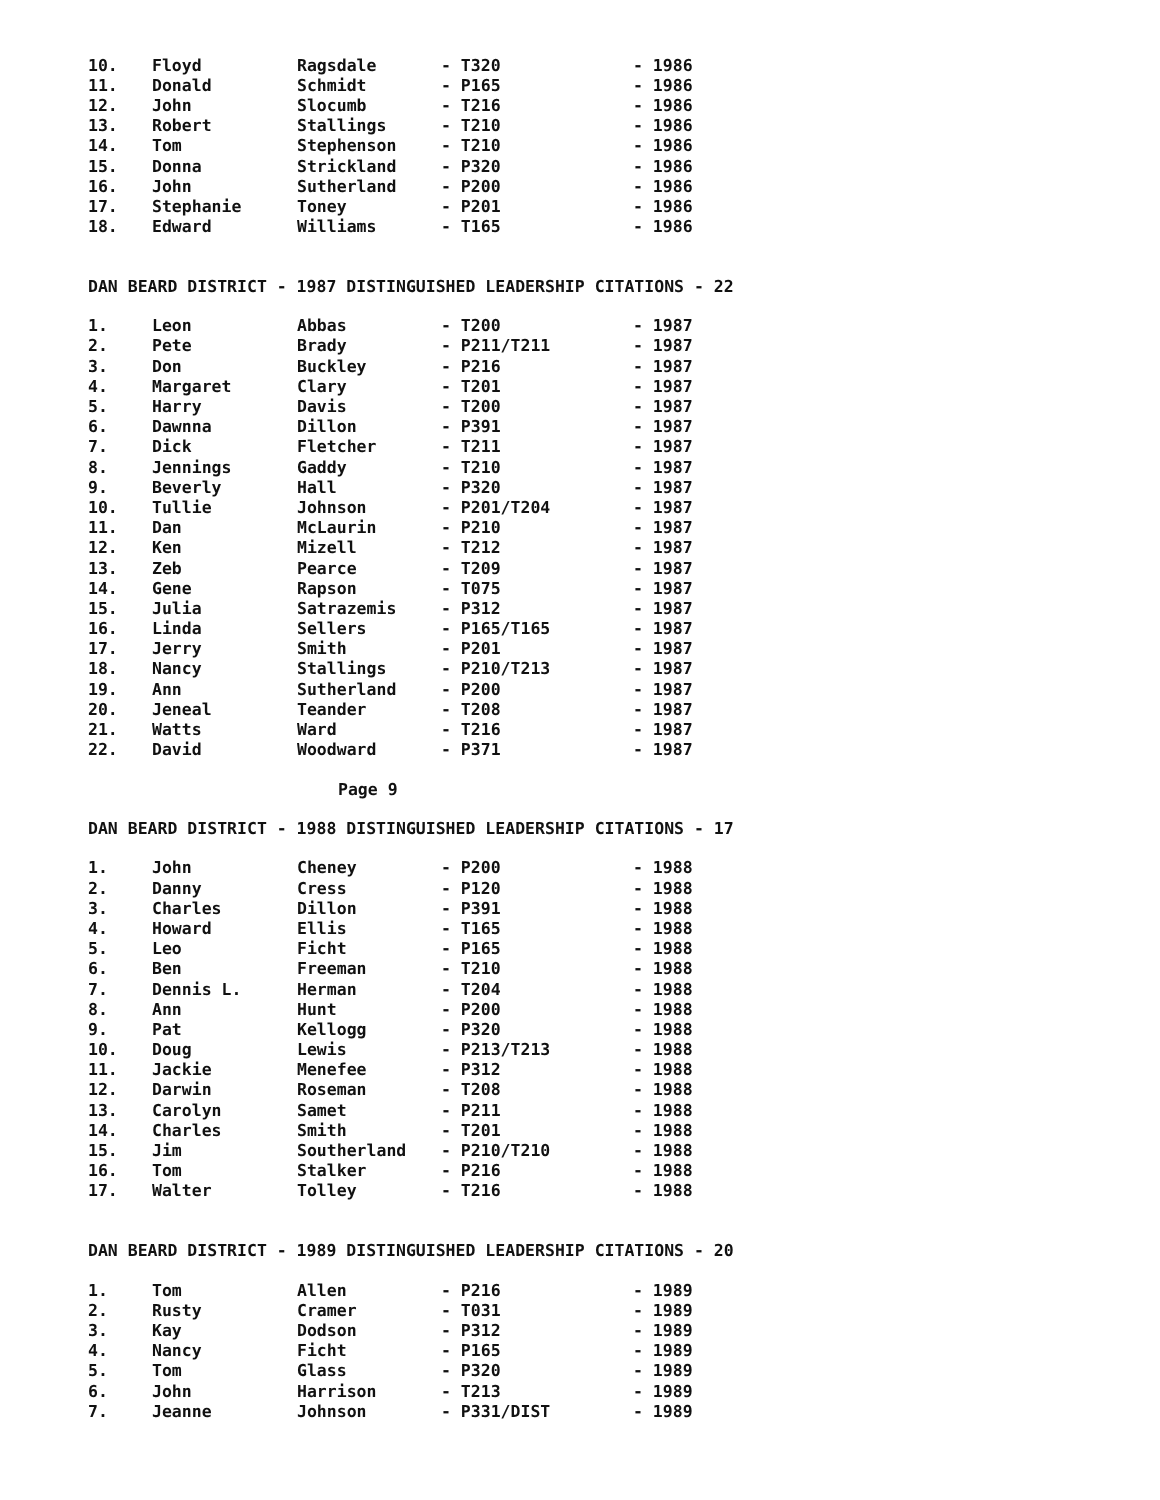| 10. | Floyd | Ragsdale | - T320 | - 1986 |
| 11. | Donald | Schmidt | - P165 | - 1986 |
| 12. | John | Slocumb | - T216 | - 1986 |
| 13. | Robert | Stallings | - T210 | - 1986 |
| 14. | Tom | Stephenson | - T210 | - 1986 |
| 15. | Donna | Strickland | - P320 | - 1986 |
| 16. | John | Sutherland | - P200 | - 1986 |
| 17. | Stephanie | Toney | - P201 | - 1986 |
| 18. | Edward | Williams | - T165 | - 1986 |
DAN BEARD DISTRICT - 1987 DISTINGUISHED LEADERSHIP CITATIONS - 22
| 1. | Leon | Abbas | - T200 | - 1987 |
| 2. | Pete | Brady | - P211/T211 | - 1987 |
| 3. | Don | Buckley | - P216 | - 1987 |
| 4. | Margaret | Clary | - T201 | - 1987 |
| 5. | Harry | Davis | - T200 | - 1987 |
| 6. | Dawnna | Dillon | - P391 | - 1987 |
| 7. | Dick | Fletcher | - T211 | - 1987 |
| 8. | Jennings | Gaddy | - T210 | - 1987 |
| 9. | Beverly | Hall | - P320 | - 1987 |
| 10. | Tullie | Johnson | - P201/T204 | - 1987 |
| 11. | Dan | McLaurin | - P210 | - 1987 |
| 12. | Ken | Mizell | - T212 | - 1987 |
| 13. | Zeb | Pearce | - T209 | - 1987 |
| 14. | Gene | Rapson | - T075 | - 1987 |
| 15. | Julia | Satrazemis | - P312 | - 1987 |
| 16. | Linda | Sellers | - P165/T165 | - 1987 |
| 17. | Jerry | Smith | - P201 | - 1987 |
| 18. | Nancy | Stallings | - P210/T213 | - 1987 |
| 19. | Ann | Sutherland | - P200 | - 1987 |
| 20. | Jeneal | Teander | - T208 | - 1987 |
| 21. | Watts | Ward | - T216 | - 1987 |
| 22. | David | Woodward | - P371 | - 1987 |
Page 9
DAN BEARD DISTRICT - 1988 DISTINGUISHED LEADERSHIP CITATIONS - 17
| 1. | John | Cheney | - P200 | - 1988 |
| 2. | Danny | Cress | - P120 | - 1988 |
| 3. | Charles | Dillon | - P391 | - 1988 |
| 4. | Howard | Ellis | - T165 | - 1988 |
| 5. | Leo | Ficht | - P165 | - 1988 |
| 6. | Ben | Freeman | - T210 | - 1988 |
| 7. | Dennis L. | Herman | - T204 | - 1988 |
| 8. | Ann | Hunt | - P200 | - 1988 |
| 9. | Pat | Kellogg | - P320 | - 1988 |
| 10. | Doug | Lewis | - P213/T213 | - 1988 |
| 11. | Jackie | Menefee | - P312 | - 1988 |
| 12. | Darwin | Roseman | - T208 | - 1988 |
| 13. | Carolyn | Samet | - P211 | - 1988 |
| 14. | Charles | Smith | - T201 | - 1988 |
| 15. | Jim | Southerland | - P210/T210 | - 1988 |
| 16. | Tom | Stalker | - P216 | - 1988 |
| 17. | Walter | Tolley | - T216 | - 1988 |
DAN BEARD DISTRICT - 1989 DISTINGUISHED LEADERSHIP CITATIONS - 20
| 1. | Tom | Allen | - P216 | - 1989 |
| 2. | Rusty | Cramer | - T031 | - 1989 |
| 3. | Kay | Dodson | - P312 | - 1989 |
| 4. | Nancy | Ficht | - P165 | - 1989 |
| 5. | Tom | Glass | - P320 | - 1989 |
| 6. | John | Harrison | - T213 | - 1989 |
| 7. | Jeanne | Johnson | - P331/DIST | - 1989 |